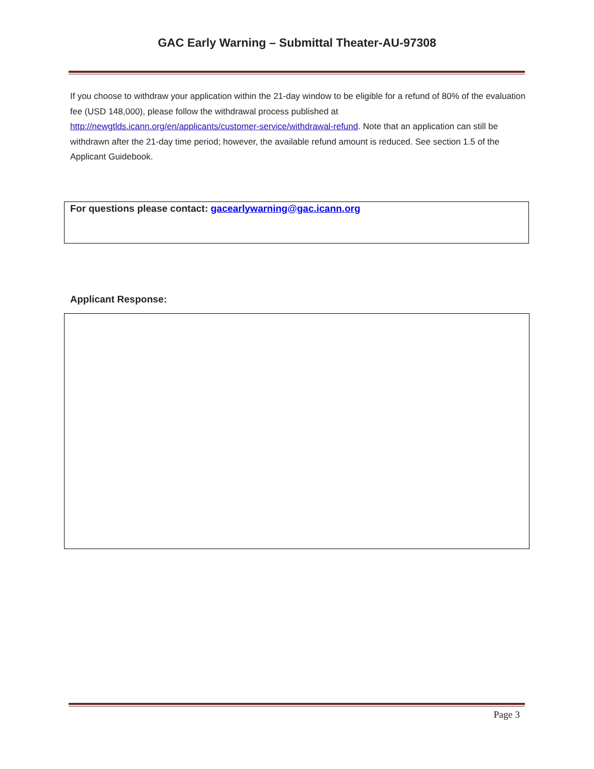GAC Early Warning – Submittal Theater-AU-97308
If you choose to withdraw your application within the 21-day window to be eligible for a refund of 80% of the evaluation fee (USD 148,000), please follow the withdrawal process published at http://newgtlds.icann.org/en/applicants/customer-service/withdrawal-refund. Note that an application can still be withdrawn after the 21-day time period; however, the available refund amount is reduced. See section 1.5 of the Applicant Guidebook.
For questions please contact: gacearlywarning@gac.icann.org
Applicant Response:
Page 3